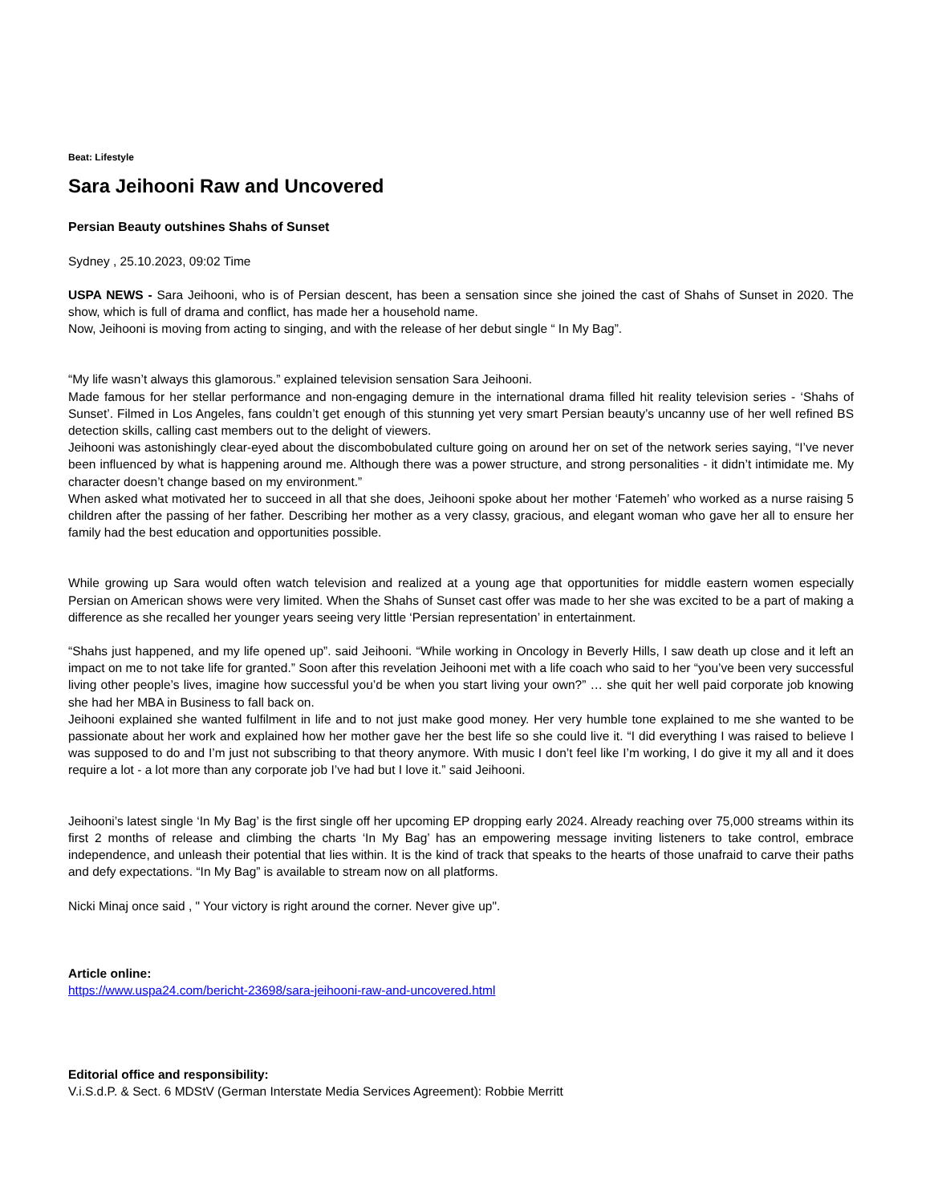Beat: Lifestyle
Sara Jeihooni Raw and Uncovered
Persian Beauty outshines Shahs of Sunset
Sydney , 25.10.2023, 09:02 Time
USPA NEWS - Sara Jeihooni, who is of Persian descent, has been a sensation since she joined the cast of Shahs of Sunset in 2020. The show, which is full of drama and conflict, has made her a household name.
Now, Jeihooni is moving from acting to singing, and with the release of her debut single “ In My Bag”.
“My life wasn’t always this glamorous.” explained television sensation Sara Jeihooni.
Made famous for her stellar performance and non-engaging demure in the international drama filled hit reality television series - ‘Shahs of Sunset’. Filmed in Los Angeles, fans couldn’t get enough of this stunning yet very smart Persian beauty’s uncanny use of her well refined BS detection skills, calling cast members out to the delight of viewers.
Jeihooni was astonishingly clear-eyed about the discombobulated culture going on around her on set of the network series saying, “I’ve never been influenced by what is happening around me. Although there was a power structure, and strong personalities - it didn’t intimidate me. My character doesn’t change based on my environment.”
When asked what motivated her to succeed in all that she does, Jeihooni spoke about her mother ‘Fatemeh’ who worked as a nurse raising 5 children after the passing of her father. Describing her mother as a very classy, gracious, and elegant woman who gave her all to ensure her family had the best education and opportunities possible.
While growing up Sara would often watch television and realized at a young age that opportunities for middle eastern women especially Persian on American shows were very limited. When the Shahs of Sunset cast offer was made to her she was excited to be a part of making a difference as she recalled her younger years seeing very little ‘Persian representation’ in entertainment.
“Shahs just happened, and my life opened up”. said Jeihooni. “While working in Oncology in Beverly Hills, I saw death up close and it left an impact on me to not take life for granted.” Soon after this revelation Jeihooni met with a life coach who said to her “you’ve been very successful living other people’s lives, imagine how successful you’d be when you start living your own?” … she quit her well paid corporate job knowing she had her MBA in Business to fall back on.
Jeihooni explained she wanted fulfilment in life and to not just make good money. Her very humble tone explained to me she wanted to be passionate about her work and explained how her mother gave her the best life so she could live it. “I did everything I was raised to believe I was supposed to do and I’m just not subscribing to that theory anymore. With music I don’t feel like I’m working, I do give it my all and it does require a lot - a lot more than any corporate job I’ve had but I love it.” said Jeihooni.
Jeihooni’s latest single ‘In My Bag’ is the first single off her upcoming EP dropping early 2024. Already reaching over 75,000 streams within its first 2 months of release and climbing the charts ‘In My Bag’ has an empowering message inviting listeners to take control, embrace independence, and unleash their potential that lies within. It is the kind of track that speaks to the hearts of those unafraid to carve their paths and defy expectations. “In My Bag” is available to stream now on all platforms.
Nicki Minaj once said , " Your victory is right around the corner. Never give up".
Article online:
https://www.uspa24.com/bericht-23698/sara-jeihooni-raw-and-uncovered.html
Editorial office and responsibility:
V.i.S.d.P. & Sect. 6 MDStV (German Interstate Media Services Agreement): Robbie Merritt